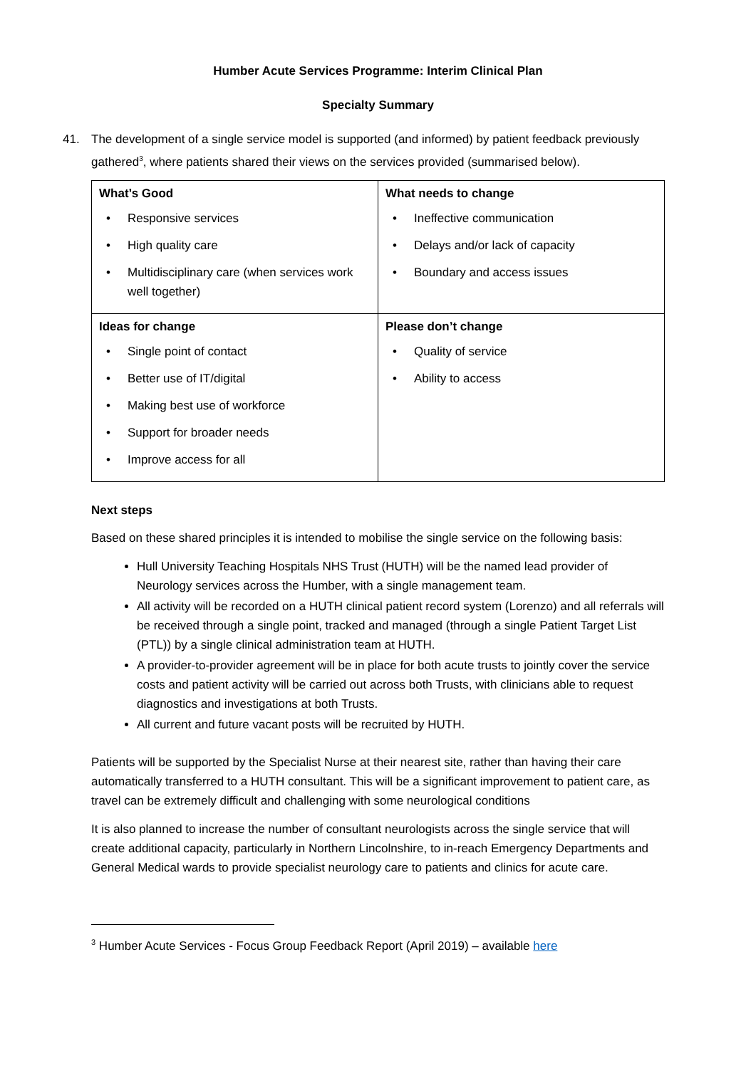Humber Acute Services Programme: Interim Clinical Plan
Specialty Summary
41. The development of a single service model is supported (and informed) by patient feedback previously gathered<sup>3</sup>, where patients shared their views on the services provided (summarised below).
| What’s Good Responsive services High quality care Multidisciplinary care (when services work well together) | What needs to change Ineffective communication Delays and/or lack of capacity Boundary and access issues |
| Ideas for change Single point of contact Better use of IT/digital Making best use of workforce Support for broader needs Improve access for all | Please don’t change Quality of service Ability to access |
Next steps
Based on these shared principles it is intended to mobilise the single service on the following basis:
Hull University Teaching Hospitals NHS Trust (HUTH) will be the named lead provider of Neurology services across the Humber, with a single management team.
All activity will be recorded on a HUTH clinical patient record system (Lorenzo) and all referrals will be received through a single point, tracked and managed (through a single Patient Target List (PTL)) by a single clinical administration team at HUTH.
A provider-to-provider agreement will be in place for both acute trusts to jointly cover the service costs and patient activity will be carried out across both Trusts, with clinicians able to request diagnostics and investigations at both Trusts.
All current and future vacant posts will be recruited by HUTH.
Patients will be supported by the Specialist Nurse at their nearest site, rather than having their care automatically transferred to a HUTH consultant. This will be a significant improvement to patient care, as travel can be extremely difficult and challenging with some neurological conditions
It is also planned to increase the number of consultant neurologists across the single service that will create additional capacity, particularly in Northern Lincolnshire, to in-reach Emergency Departments and General Medical wards to provide specialist neurology care to patients and clinics for acute care.
<sup>3</sup> Humber Acute Services - Focus Group Feedback Report (April 2019) – available here